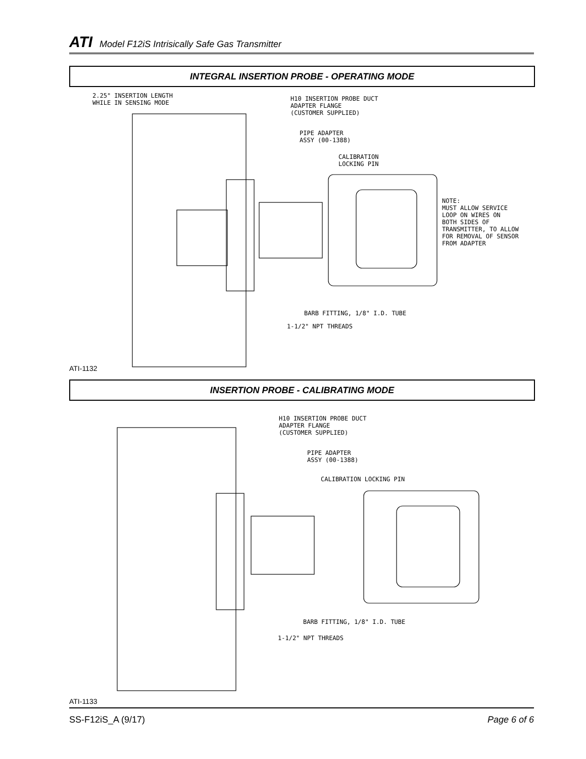ATI Model F12iS Intrisically Safe Gas Transmitter
INTEGRAL INSERTION PROBE - OPERATING MODE
2.25" INSERTION LENGTH WHILE IN SENSING MODE
H10 INSERTION PROBE DUCT ADAPTER FLANGE (CUSTOMER SUPPLIED)
PIPE ADAPTER ASSY (00-1388)
CALIBRATION LOCKING PIN
NOTE: MUST ALLOW SERVICE LOOP ON WIRES ON BOTH SIDES OF TRANSMITTER, TO ALLOW FOR REMOVAL OF SENSOR FROM ADAPTER
BARB FITTING, 1/8" I.D. TUBE
1-1/2" NPT THREADS
ATI-1132
INSERTION PROBE - CALIBRATING MODE
H10 INSERTION PROBE DUCT ADAPTER FLANGE (CUSTOMER SUPPLIED)
PIPE ADAPTER ASSY (00-1388)
CALIBRATION LOCKING PIN
BARB FITTING, 1/8" I.D. TUBE
1-1/2" NPT THREADS
ATI-1133
SS-F12iS_A (9/17) Page 6 of 6